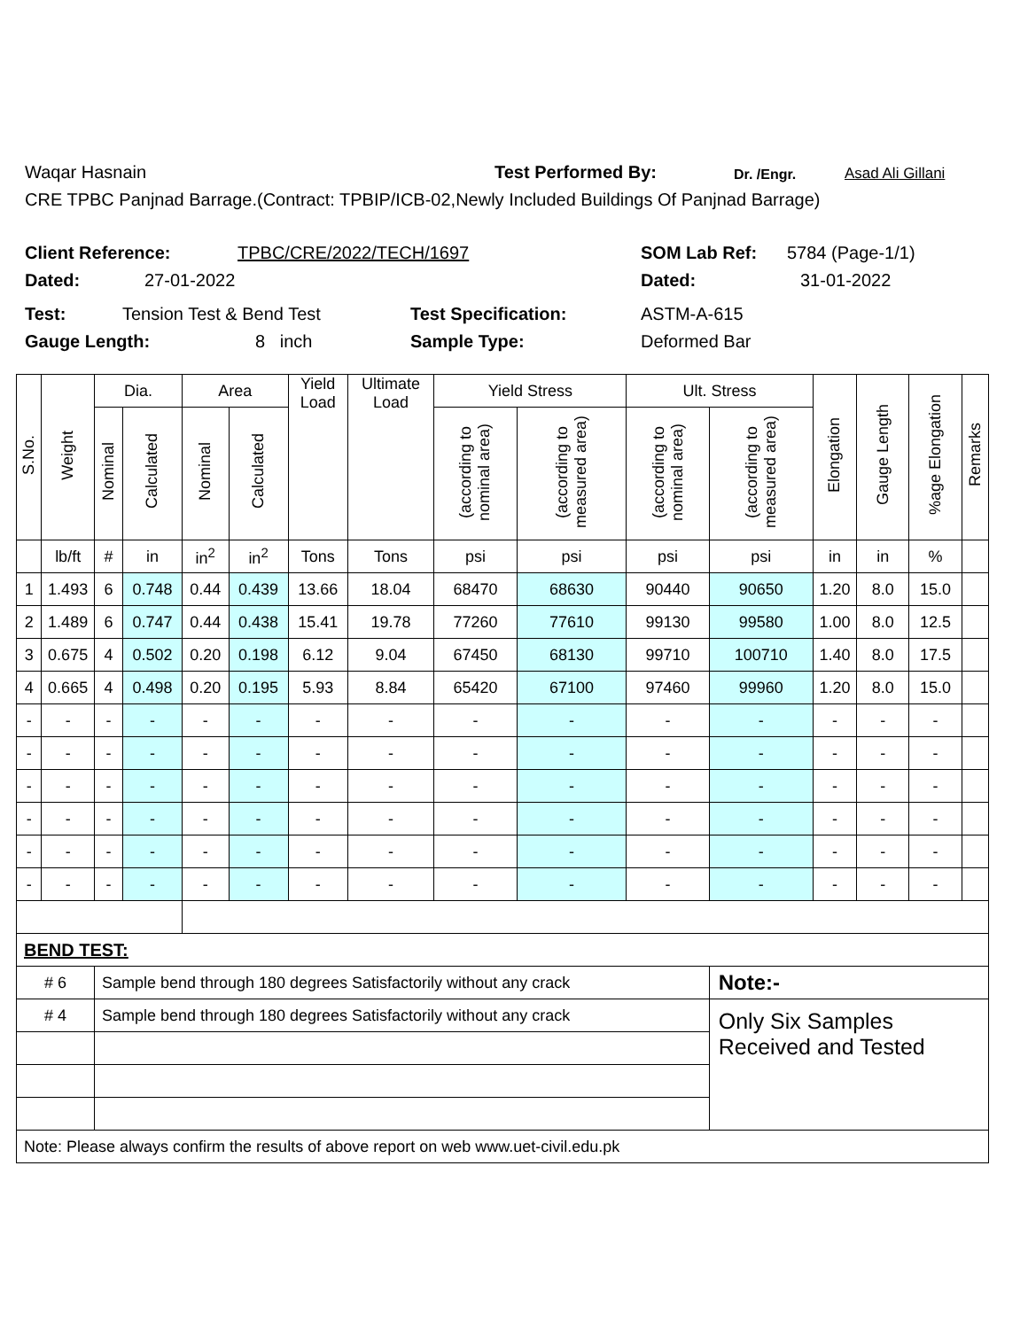Waqar Hasnain Test Performed By: Dr. /Engr. Asad Ali Gillani
CRE TPBC Panjnad Barrage.(Contract: TPBIP/ICB-02,Newly Included Buildings Of Panjnad Barrage)
Client Reference: TPBC/CRE/2022/TECH/1697 SOM Lab Ref: 5784 (Page-1/1)
Dated: 27-01-2022 Dated: 31-01-2022
Test: Tension Test & Bend Test Test Specification: ASTM-A-615
Gauge Length: 8 inch Sample Type: Deformed Bar
| S.No. | Weight | Dia. | | Area | | Yield Load | Ultimate Load | Yield Stress | | Ult. Stress | | Elongation | Gauge Length | %age Elongation | Remarks |
| --- | --- | --- | --- | --- | --- | --- | --- | --- | --- | --- | --- | --- | --- | --- | --- |
| | | Nominal | Calculated | Nominal | Calculated | | | (according to nominal area) | (according to measured area) | (according to nominal area) | (according to measured area) | | | | |
| | lb/ft | # | in | in<sup>2</sup> | in<sup>2</sup> | Tons | Tons | psi | psi | psi | psi | in | in | % | |
| 1 | 1.493 | 6 | 0.748 | 0.44 | 0.439 | 13.66 | 18.04 | 68470 | 68630 | 90440 | 90650 | 1.20 | 8.0 | 15.0 | |
| 2 | 1.489 | 6 | 0.747 | 0.44 | 0.438 | 15.41 | 19.78 | 77260 | 77610 | 99130 | 99580 | 1.00 | 8.0 | 12.5 | |
| 3 | 0.675 | 4 | 0.502 | 0.20 | 0.198 | 6.12 | 9.04 | 67450 | 68130 | 99710 | 100710 | 1.40 | 8.0 | 17.5 | |
| 4 | 0.665 | 4 | 0.498 | 0.20 | 0.195 | 5.93 | 8.84 | 65420 | 67100 | 97460 | 99960 | 1.20 | 8.0 | 15.0 | |
| - | - | - | - | - | - | - | - | - | - | - | - | - | - | - | |
| - | - | - | - | - | - | - | - | - | - | - | - | - | - | - | |
| - | - | - | - | - | - | - | - | - | - | - | - | - | - | - | |
| - | - | - | - | - | - | - | - | - | - | - | - | - | - | - | |
| - | - | - | - | - | - | - | - | - | - | - | - | - | - | - | |
| - | - | - | - | - | - | - | - | - | - | - | - | - | - | - | |
| BEND TEST: | | | | | | | | | | | | | | | |
| # 6 | | Sample bend through 180 degrees Satisfactorily without any crack | | | | | | | | | Note:- | | | | |
| # 4 | | Sample bend through 180 degrees Satisfactorily without any crack | | | | | | | | | Only Six Samples Received and Tested | | | | |
| Note: Please always confirm the results of above report on web www.uet-civil.edu.pk | | | | | | | | | | | | | | | |